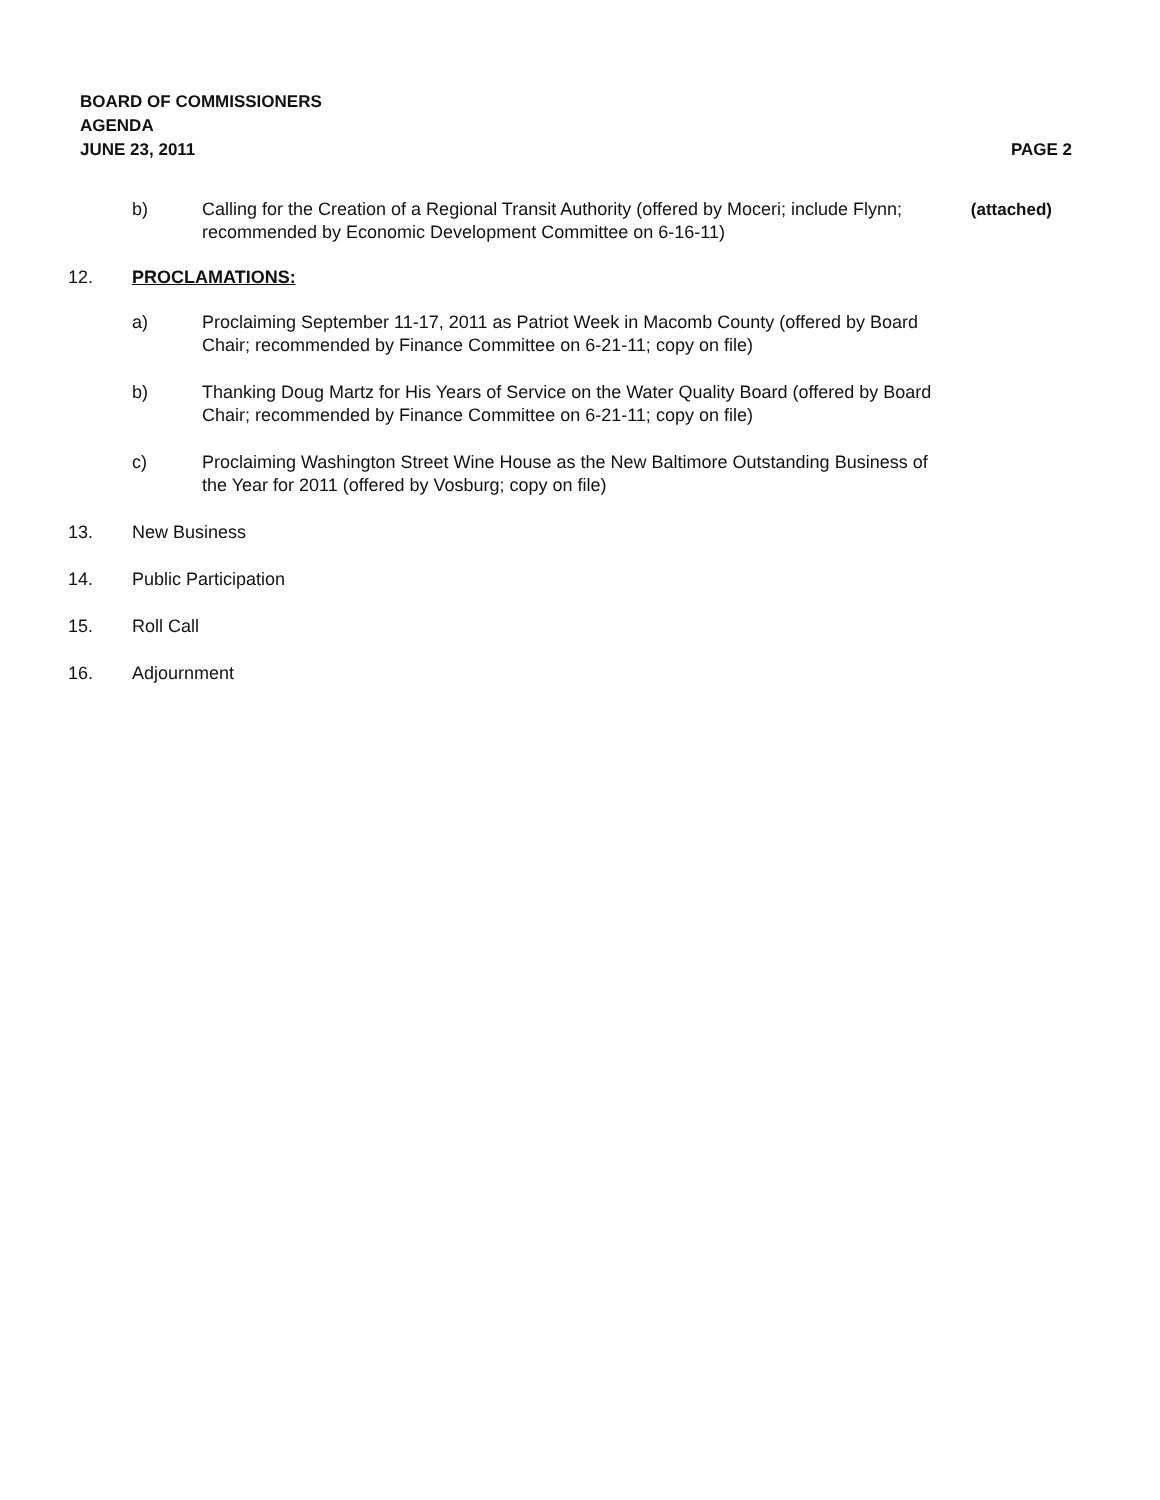BOARD OF COMMISSIONERS
AGENDA
JUNE 23, 2011
PAGE 2
b) Calling for the Creation of a Regional Transit Authority (offered by Moceri; include Flynn; recommended by Economic Development Committee on 6-16-11)
(attached)
12. PROCLAMATIONS:
a) Proclaiming September 11-17, 2011 as Patriot Week in Macomb County (offered by Board Chair; recommended by Finance Committee on 6-21-11; copy on file)
b) Thanking Doug Martz for His Years of Service on the Water Quality Board (offered by Board Chair; recommended by Finance Committee on 6-21-11; copy on file)
c) Proclaiming Washington Street Wine House as the New Baltimore Outstanding Business of the Year for 2011 (offered by Vosburg; copy on file)
13. New Business
14. Public Participation
15. Roll Call
16. Adjournment